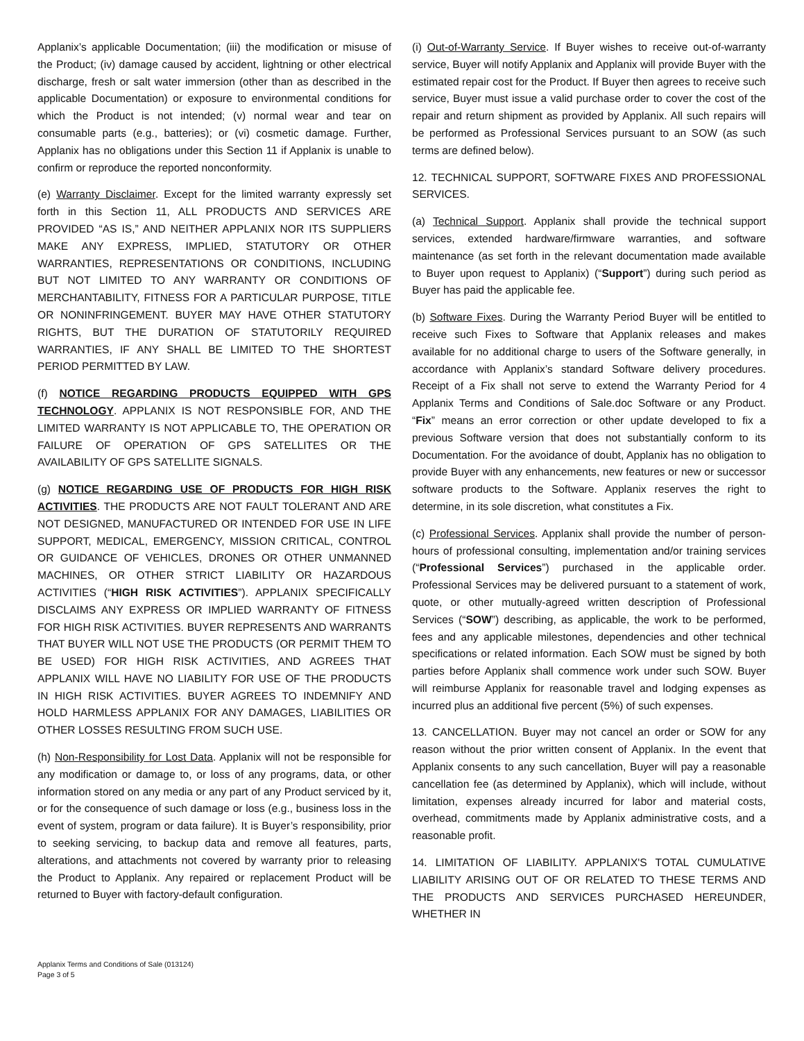Applanix’s applicable Documentation; (iii) the modification or misuse of the Product; (iv) damage caused by accident, lightning or other electrical discharge, fresh or salt water immersion (other than as described in the applicable Documentation) or exposure to environmental conditions for which the Product is not intended; (v) normal wear and tear on consumable parts (e.g., batteries); or (vi) cosmetic damage. Further, Applanix has no obligations under this Section 11 if Applanix is unable to confirm or reproduce the reported nonconformity.
(e) Warranty Disclaimer. Except for the limited warranty expressly set forth in this Section 11, ALL PRODUCTS AND SERVICES ARE PROVIDED “AS IS,” AND NEITHER APPLANIX NOR ITS SUPPLIERS MAKE ANY EXPRESS, IMPLIED, STATUTORY OR OTHER WARRANTIES, REPRESENTATIONS OR CONDITIONS, INCLUDING BUT NOT LIMITED TO ANY WARRANTY OR CONDITIONS OF MERCHANTABILITY, FITNESS FOR A PARTICULAR PURPOSE, TITLE OR NONINFRINGEMENT. BUYER MAY HAVE OTHER STATUTORY RIGHTS, BUT THE DURATION OF STATUTORILY REQUIRED WARRANTIES, IF ANY SHALL BE LIMITED TO THE SHORTEST PERIOD PERMITTED BY LAW.
(f) NOTICE REGARDING PRODUCTS EQUIPPED WITH GPS TECHNOLOGY. APPLANIX IS NOT RESPONSIBLE FOR, AND THE LIMITED WARRANTY IS NOT APPLICABLE TO, THE OPERATION OR FAILURE OF OPERATION OF GPS SATELLITES OR THE AVAILABILITY OF GPS SATELLITE SIGNALS.
(g) NOTICE REGARDING USE OF PRODUCTS FOR HIGH RISK ACTIVITIES. THE PRODUCTS ARE NOT FAULT TOLERANT AND ARE NOT DESIGNED, MANUFACTURED OR INTENDED FOR USE IN LIFE SUPPORT, MEDICAL, EMERGENCY, MISSION CRITICAL, CONTROL OR GUIDANCE OF VEHICLES, DRONES OR OTHER UNMANNED MACHINES, OR OTHER STRICT LIABILITY OR HAZARDOUS ACTIVITIES (“HIGH RISK ACTIVITIES”). APPLANIX SPECIFICALLY DISCLAIMS ANY EXPRESS OR IMPLIED WARRANTY OF FITNESS FOR HIGH RISK ACTIVITIES. BUYER REPRESENTS AND WARRANTS THAT BUYER WILL NOT USE THE PRODUCTS (OR PERMIT THEM TO BE USED) FOR HIGH RISK ACTIVITIES, AND AGREES THAT APPLANIX WILL HAVE NO LIABILITY FOR USE OF THE PRODUCTS IN HIGH RISK ACTIVITIES. BUYER AGREES TO INDEMNIFY AND HOLD HARMLESS APPLANIX FOR ANY DAMAGES, LIABILITIES OR OTHER LOSSES RESULTING FROM SUCH USE.
(h) Non-Responsibility for Lost Data. Applanix will not be responsible for any modification or damage to, or loss of any programs, data, or other information stored on any media or any part of any Product serviced by it, or for the consequence of such damage or loss (e.g., business loss in the event of system, program or data failure). It is Buyer’s responsibility, prior to seeking servicing, to backup data and remove all features, parts, alterations, and attachments not covered by warranty prior to releasing the Product to Applanix. Any repaired or replacement Product will be returned to Buyer with factory-default configuration.
(i) Out-of-Warranty Service. If Buyer wishes to receive out-of-warranty service, Buyer will notify Applanix and Applanix will provide Buyer with the estimated repair cost for the Product. If Buyer then agrees to receive such service, Buyer must issue a valid purchase order to cover the cost of the repair and return shipment as provided by Applanix. All such repairs will be performed as Professional Services pursuant to an SOW (as such terms are defined below).
12. TECHNICAL SUPPORT, SOFTWARE FIXES AND PROFESSIONAL SERVICES.
(a) Technical Support. Applanix shall provide the technical support services, extended hardware/firmware warranties, and software maintenance (as set forth in the relevant documentation made available to Buyer upon request to Applanix) (“Support”) during such period as Buyer has paid the applicable fee.
(b) Software Fixes. During the Warranty Period Buyer will be entitled to receive such Fixes to Software that Applanix releases and makes available for no additional charge to users of the Software generally, in accordance with Applanix’s standard Software delivery procedures. Receipt of a Fix shall not serve to extend the Warranty Period for 4 Applanix Terms and Conditions of Sale.doc Software or any Product. “Fix” means an error correction or other update developed to fix a previous Software version that does not substantially conform to its Documentation. For the avoidance of doubt, Applanix has no obligation to provide Buyer with any enhancements, new features or new or successor software products to the Software. Applanix reserves the right to determine, in its sole discretion, what constitutes a Fix.
(c) Professional Services. Applanix shall provide the number of person-hours of professional consulting, implementation and/or training services (“Professional Services”) purchased in the applicable order. Professional Services may be delivered pursuant to a statement of work, quote, or other mutually-agreed written description of Professional Services (“SOW”) describing, as applicable, the work to be performed, fees and any applicable milestones, dependencies and other technical specifications or related information. Each SOW must be signed by both parties before Applanix shall commence work under such SOW. Buyer will reimburse Applanix for reasonable travel and lodging expenses as incurred plus an additional five percent (5%) of such expenses.
13. CANCELLATION. Buyer may not cancel an order or SOW for any reason without the prior written consent of Applanix. In the event that Applanix consents to any such cancellation, Buyer will pay a reasonable cancellation fee (as determined by Applanix), which will include, without limitation, expenses already incurred for labor and material costs, overhead, commitments made by Applanix administrative costs, and a reasonable profit.
14. LIMITATION OF LIABILITY. APPLANIX'S TOTAL CUMULATIVE LIABILITY ARISING OUT OF OR RELATED TO THESE TERMS AND THE PRODUCTS AND SERVICES PURCHASED HEREUNDER, WHETHER IN
Applanix Terms and Conditions of Sale (013124)
Page 3 of 5